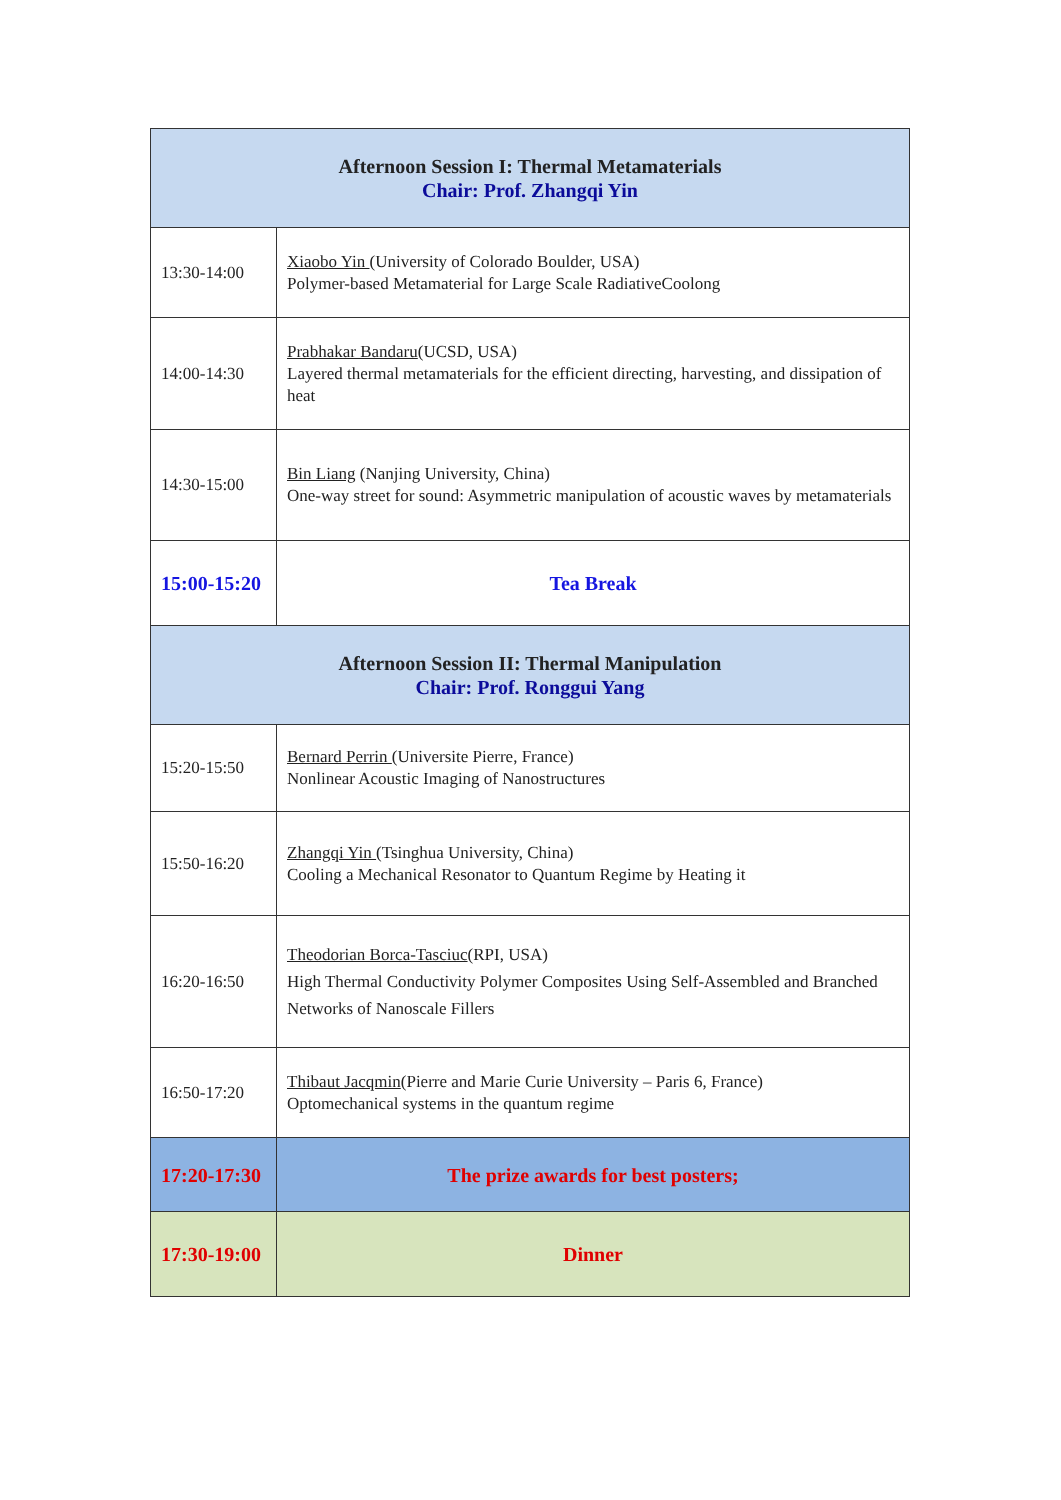| Afternoon Session I: Thermal Metamaterials Chair: Prof. Zhangqi Yin | |
| 13:30-14:00 | Xiaobo Yin (University of Colorado Boulder, USA) Polymer-based Metamaterial for Large Scale RadiativeCoolong |
| 14:00-14:30 | Prabhakar Bandaru (UCSD, USA) Layered thermal metamaterials for the efficient directing, harvesting, and dissipation of heat |
| 14:30-15:00 | Bin Liang (Nanjing University, China) One-way street for sound: Asymmetric manipulation of acoustic waves by metamaterials |
| 15:00-15:20 | Tea Break |
| Afternoon Session II: Thermal Manipulation Chair: Prof. Ronggui Yang | |
| 15:20-15:50 | Bernard Perrin (Universite Pierre, France) Nonlinear Acoustic Imaging of Nanostructures |
| 15:50-16:20 | Zhangqi Yin (Tsinghua University, China) Cooling a Mechanical Resonator to Quantum Regime by Heating it |
| 16:20-16:50 | Theodorian Borca-Tasciuc (RPI, USA) High Thermal Conductivity Polymer Composites Using Self-Assembled and Branched Networks of Nanoscale Fillers |
| 16:50-17:20 | Thibaut Jacqmin (Pierre and Marie Curie University – Paris 6, France) Optomechanical systems in the quantum regime |
| 17:20-17:30 | The prize awards for best posters; |
| 17:30-19:00 | Dinner |